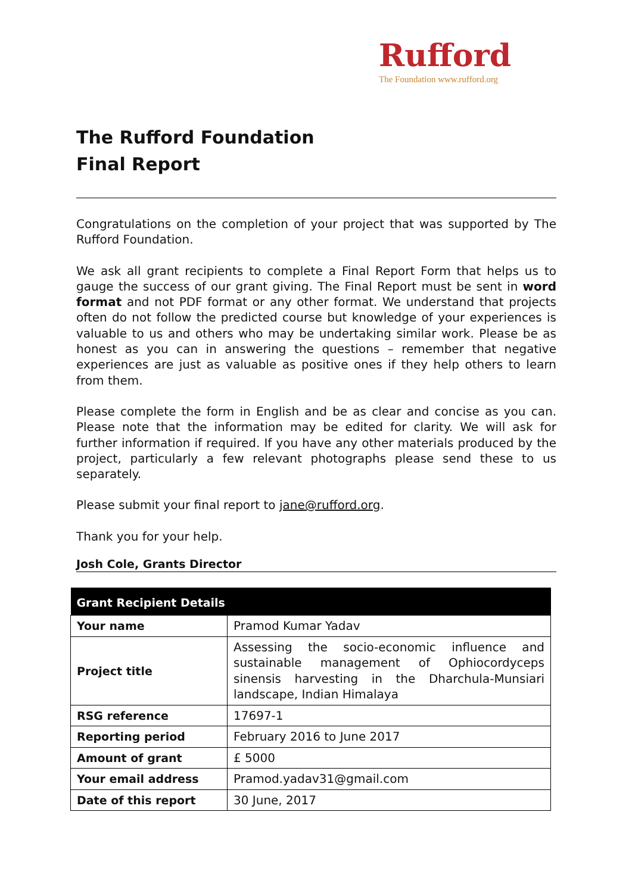Rufford
The Foundation www.rufford.org
The Rufford Foundation
Final Report
Congratulations on the completion of your project that was supported by The Rufford Foundation.
We ask all grant recipients to complete a Final Report Form that helps us to gauge the success of our grant giving. The Final Report must be sent in word format and not PDF format or any other format. We understand that projects often do not follow the predicted course but knowledge of your experiences is valuable to us and others who may be undertaking similar work. Please be as honest as you can in answering the questions – remember that negative experiences are just as valuable as positive ones if they help others to learn from them.
Please complete the form in English and be as clear and concise as you can. Please note that the information may be edited for clarity. We will ask for further information if required. If you have any other materials produced by the project, particularly a few relevant photographs please send these to us separately.
Please submit your final report to jane@rufford.org.
Thank you for your help.
Josh Cole, Grants Director
| Grant Recipient Details | |
| --- | --- |
| Your name | Pramod Kumar Yadav |
| Project title | Assessing the socio-economic influence and sustainable management of Ophiocordyceps sinensis harvesting in the Dharchula-Munsiari landscape, Indian Himalaya |
| RSG reference | 17697-1 |
| Reporting period | February 2016 to June 2017 |
| Amount of grant | £ 5000 |
| Your email address | Pramod.yadav31@gmail.com |
| Date of this report | 30 June, 2017 |